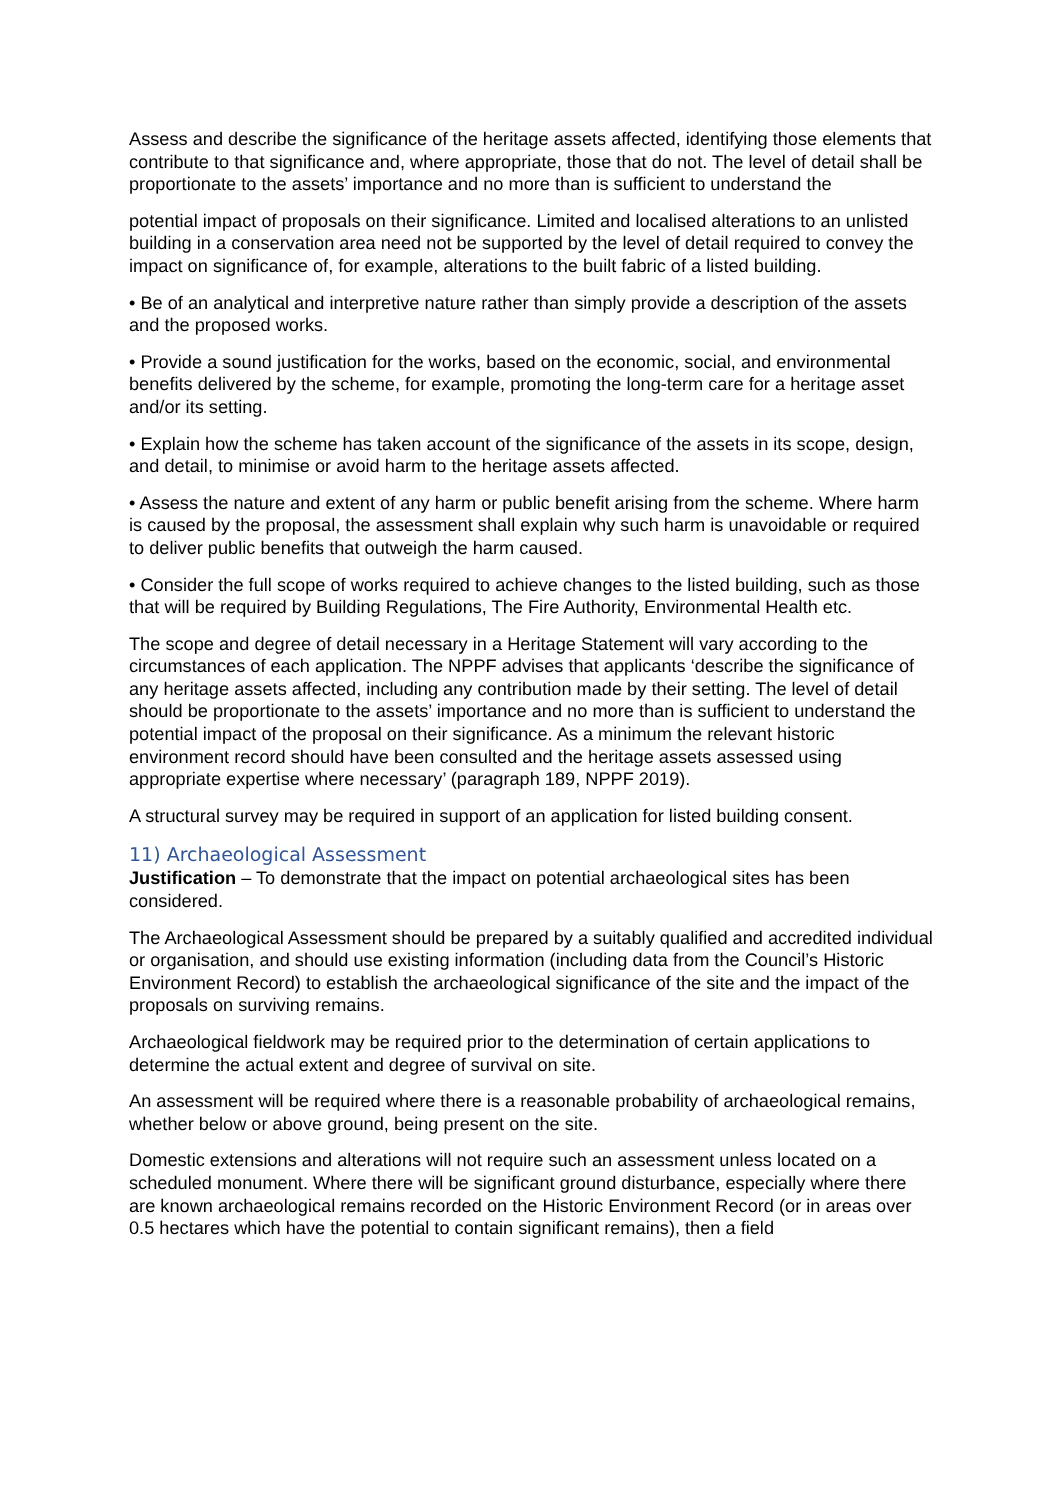Assess and describe the significance of the heritage assets affected, identifying those elements that contribute to that significance and, where appropriate, those that do not. The level of detail shall be proportionate to the assets’ importance and no more than is sufficient to understand the
potential impact of proposals on their significance. Limited and localised alterations to an unlisted building in a conservation area need not be supported by the level of detail required to convey the impact on significance of, for example, alterations to the built fabric of a listed building.
• Be of an analytical and interpretive nature rather than simply provide a description of the assets and the proposed works.
• Provide a sound justification for the works, based on the economic, social, and environmental benefits delivered by the scheme, for example, promoting the long-term care for a heritage asset and/or its setting.
• Explain how the scheme has taken account of the significance of the assets in its scope, design, and detail, to minimise or avoid harm to the heritage assets affected.
• Assess the nature and extent of any harm or public benefit arising from the scheme. Where harm is caused by the proposal, the assessment shall explain why such harm is unavoidable or required to deliver public benefits that outweigh the harm caused.
• Consider the full scope of works required to achieve changes to the listed building, such as those that will be required by Building Regulations, The Fire Authority, Environmental Health etc.
The scope and degree of detail necessary in a Heritage Statement will vary according to the circumstances of each application. The NPPF advises that applicants ‘describe the significance of any heritage assets affected, including any contribution made by their setting. The level of detail should be proportionate to the assets’ importance and no more than is sufficient to understand the potential impact of the proposal on their significance. As a minimum the relevant historic environment record should have been consulted and the heritage assets assessed using appropriate expertise where necessary’ (paragraph 189, NPPF 2019).
A structural survey may be required in support of an application for listed building consent.
11) Archaeological Assessment
Justification – To demonstrate that the impact on potential archaeological sites has been considered.
The Archaeological Assessment should be prepared by a suitably qualified and accredited individual or organisation, and should use existing information (including data from the Council’s Historic Environment Record) to establish the archaeological significance of the site and the impact of the proposals on surviving remains.
Archaeological fieldwork may be required prior to the determination of certain applications to determine the actual extent and degree of survival on site.
An assessment will be required where there is a reasonable probability of archaeological remains, whether below or above ground, being present on the site.
Domestic extensions and alterations will not require such an assessment unless located on a scheduled monument. Where there will be significant ground disturbance, especially where there are known archaeological remains recorded on the Historic Environment Record (or in areas over 0.5 hectares which have the potential to contain significant remains), then a field